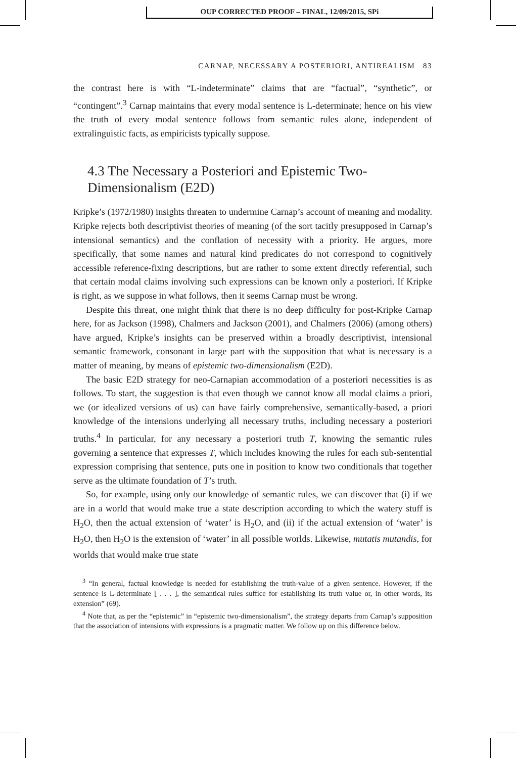OUP CORRECTED PROOF – FINAL, 12/09/2015, SPi
CARNAP, NECESSARY A POSTERIORI, ANTIREALISM 83
the contrast here is with “L-indeterminate” claims that are “factual”, “synthetic”, or “contingent”.<sup>3</sup> Carnap maintains that every modal sentence is L-determinate; hence on his view the truth of every modal sentence follows from semantic rules alone, independent of extralinguistic facts, as empiricists typically suppose.
4.3 The Necessary a Posteriori and Epistemic Two-Dimensionalism (E2D)
Kripke’s (1972/1980) insights threaten to undermine Carnap’s account of meaning and modality. Kripke rejects both descriptivist theories of meaning (of the sort tacitly presupposed in Carnap’s intensional semantics) and the conflation of necessity with a priority. He argues, more specifically, that some names and natural kind predicates do not correspond to cognitively accessible reference-fixing descriptions, but are rather to some extent directly referential, such that certain modal claims involving such expressions can be known only a posteriori. If Kripke is right, as we suppose in what follows, then it seems Carnap must be wrong.
Despite this threat, one might think that there is no deep difficulty for post-Kripke Carnap here, for as Jackson (1998), Chalmers and Jackson (2001), and Chalmers (2006) (among others) have argued, Kripke’s insights can be preserved within a broadly descriptivist, intensional semantic framework, consonant in large part with the supposition that what is necessary is a matter of meaning, by means of epistemic two-dimensionalism (E2D).
The basic E2D strategy for neo-Carnapian accommodation of a posteriori necessities is as follows. To start, the suggestion is that even though we cannot know all modal claims a priori, we (or idealized versions of us) can have fairly comprehensive, semantically-based, a priori knowledge of the intensions underlying all necessary truths, including necessary a posteriori truths.<sup>4</sup> In particular, for any necessary a posteriori truth T, knowing the semantic rules governing a sentence that expresses T, which includes knowing the rules for each sub-sentential expression comprising that sentence, puts one in position to know two conditionals that together serve as the ultimate foundation of T’s truth.
So, for example, using only our knowledge of semantic rules, we can discover that (i) if we are in a world that would make true a state description according to which the watery stuff is H<sub>2</sub>O, then the actual extension of ‘water’ is H<sub>2</sub>O, and (ii) if the actual extension of ‘water’ is H<sub>2</sub>O, then H<sub>2</sub>O is the extension of ‘water’ in all possible worlds. Likewise, mutatis mutandis, for worlds that would make true state
<sup>3</sup> “In general, factual knowledge is needed for establishing the truth-value of a given sentence. However, if the sentence is L-determinate [ . . . ], the semantical rules suffice for establishing its truth value or, in other words, its extension” (69).
<sup>4</sup> Note that, as per the “epistemic” in “epistemic two-dimensionalism”, the strategy departs from Carnap’s supposition that the association of intensions with expressions is a pragmatic matter. We follow up on this difference below.